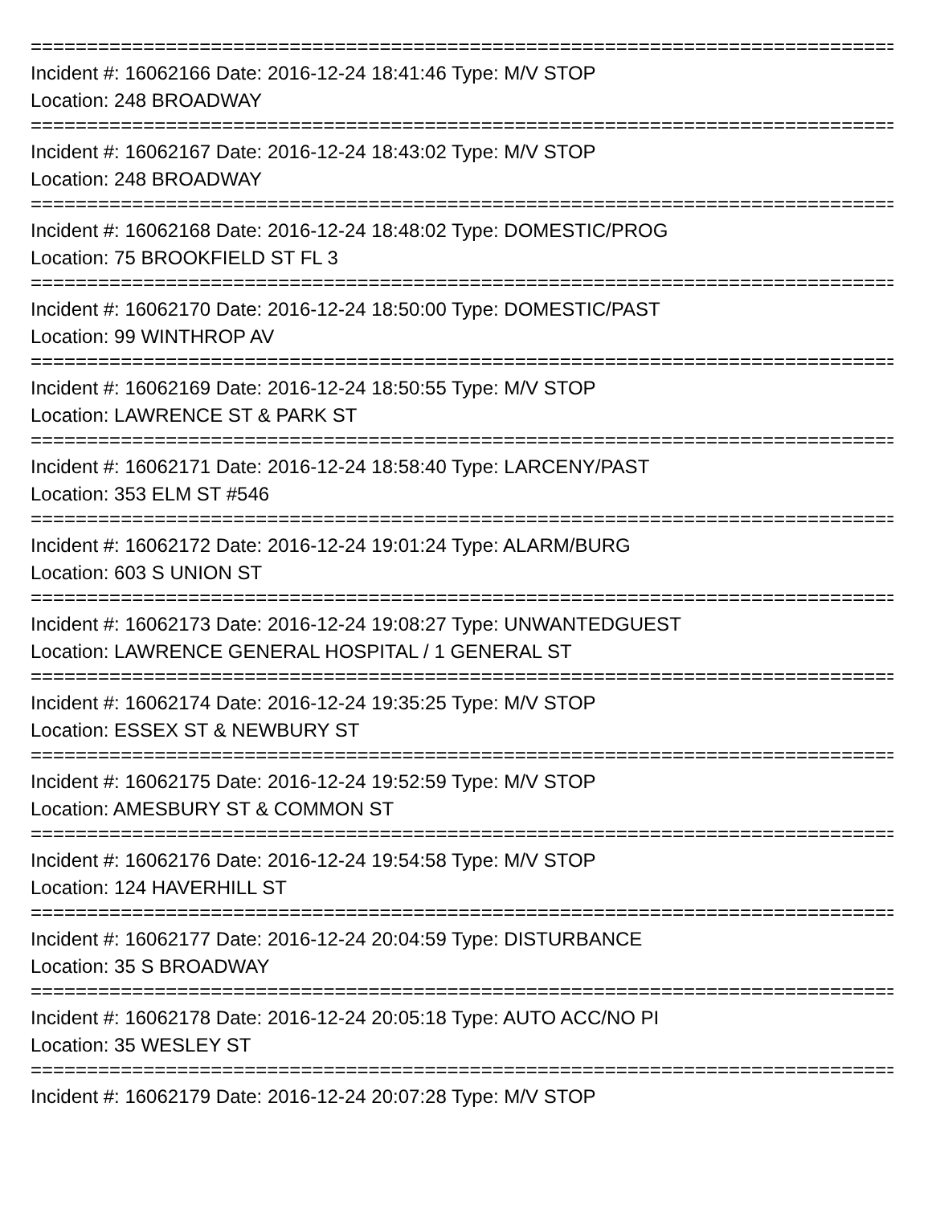================================================================================
Incident #: 16062166 Date: 2016-12-24 18:41:46 Type: M/V STOP
Location: 248 BROADWAY
================================================================================
Incident #: 16062167 Date: 2016-12-24 18:43:02 Type: M/V STOP
Location: 248 BROADWAY
================================================================================
Incident #: 16062168 Date: 2016-12-24 18:48:02 Type: DOMESTIC/PROG
Location: 75 BROOKFIELD ST FL 3
================================================================================
Incident #: 16062170 Date: 2016-12-24 18:50:00 Type: DOMESTIC/PAST
Location: 99 WINTHROP AV
================================================================================
Incident #: 16062169 Date: 2016-12-24 18:50:55 Type: M/V STOP
Location: LAWRENCE ST & PARK ST
================================================================================
Incident #: 16062171 Date: 2016-12-24 18:58:40 Type: LARCENY/PAST
Location: 353 ELM ST #546
================================================================================
Incident #: 16062172 Date: 2016-12-24 19:01:24 Type: ALARM/BURG
Location: 603 S UNION ST
================================================================================
Incident #: 16062173 Date: 2016-12-24 19:08:27 Type: UNWANTEDGUEST
Location: LAWRENCE GENERAL HOSPITAL / 1 GENERAL ST
================================================================================
Incident #: 16062174 Date: 2016-12-24 19:35:25 Type: M/V STOP
Location: ESSEX ST & NEWBURY ST
================================================================================
Incident #: 16062175 Date: 2016-12-24 19:52:59 Type: M/V STOP
Location: AMESBURY ST & COMMON ST
================================================================================
Incident #: 16062176 Date: 2016-12-24 19:54:58 Type: M/V STOP
Location: 124 HAVERHILL ST
================================================================================
Incident #: 16062177 Date: 2016-12-24 20:04:59 Type: DISTURBANCE
Location: 35 S BROADWAY
================================================================================
Incident #: 16062178 Date: 2016-12-24 20:05:18 Type: AUTO ACC/NO PI
Location: 35 WESLEY ST
================================================================================
Incident #: 16062179 Date: 2016-12-24 20:07:28 Type: M/V STOP